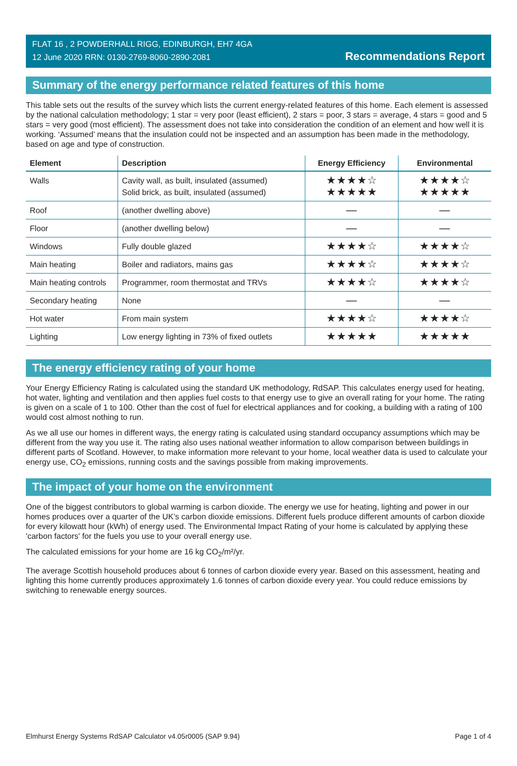FLAT 16 , 2 POWDERHALL RIGG, EDINBURGH, EH7 4GA
12 June 2020 RRN: 0130-2769-8060-2890-2081
Recommendations Report
Summary of the energy performance related features of this home
This table sets out the results of the survey which lists the current energy-related features of this home. Each element is assessed by the national calculation methodology; 1 star = very poor (least efficient), 2 stars = poor, 3 stars = average, 4 stars = good and 5 stars = very good (most efficient). The assessment does not take into consideration the condition of an element and how well it is working. ‘Assumed’ means that the insulation could not be inspected and an assumption has been made in the methodology, based on age and type of construction.
| Element | Description | Energy Efficiency | Environmental |
| --- | --- | --- | --- |
| Walls | Cavity wall, as built, insulated (assumed) Solid brick, as built, insulated (assumed) | ★★★★☆ ★★★★★ | ★★★★☆ ★★★★★ |
| Roof | (another dwelling above) | — | — |
| Floor | (another dwelling below) | — | — |
| Windows | Fully double glazed | ★★★★☆ | ★★★★☆ |
| Main heating | Boiler and radiators, mains gas | ★★★★☆ | ★★★★☆ |
| Main heating controls | Programmer, room thermostat and TRVs | ★★★★☆ | ★★★★☆ |
| Secondary heating | None | — | — |
| Hot water | From main system | ★★★★☆ | ★★★★☆ |
| Lighting | Low energy lighting in 73% of fixed outlets | ★★★★★ | ★★★★★ |
The energy efficiency rating of your home
Your Energy Efficiency Rating is calculated using the standard UK methodology, RdSAP. This calculates energy used for heating, hot water, lighting and ventilation and then applies fuel costs to that energy use to give an overall rating for your home. The rating is given on a scale of 1 to 100. Other than the cost of fuel for electrical appliances and for cooking, a building with a rating of 100 would cost almost nothing to run.
As we all use our homes in different ways, the energy rating is calculated using standard occupancy assumptions which may be different from the way you use it. The rating also uses national weather information to allow comparison between buildings in different parts of Scotland. However, to make information more relevant to your home, local weather data is used to calculate your energy use, CO<sub>2</sub> emissions, running costs and the savings possible from making improvements.
The impact of your home on the environment
One of the biggest contributors to global warming is carbon dioxide. The energy we use for heating, lighting and power in our homes produces over a quarter of the UK’s carbon dioxide emissions. Different fuels produce different amounts of carbon dioxide for every kilowatt hour (kWh) of energy used. The Environmental Impact Rating of your home is calculated by applying these 'carbon factors' for the fuels you use to your overall energy use.
The calculated emissions for your home are 16 kg CO<sub>2</sub>/m²/yr.
The average Scottish household produces about 6 tonnes of carbon dioxide every year. Based on this assessment, heating and lighting this home currently produces approximately 1.6 tonnes of carbon dioxide every year. You could reduce emissions by switching to renewable energy sources.
Elmhurst Energy Systems RdSAP Calculator v4.05r0005 (SAP 9.94) Page 1 of 4